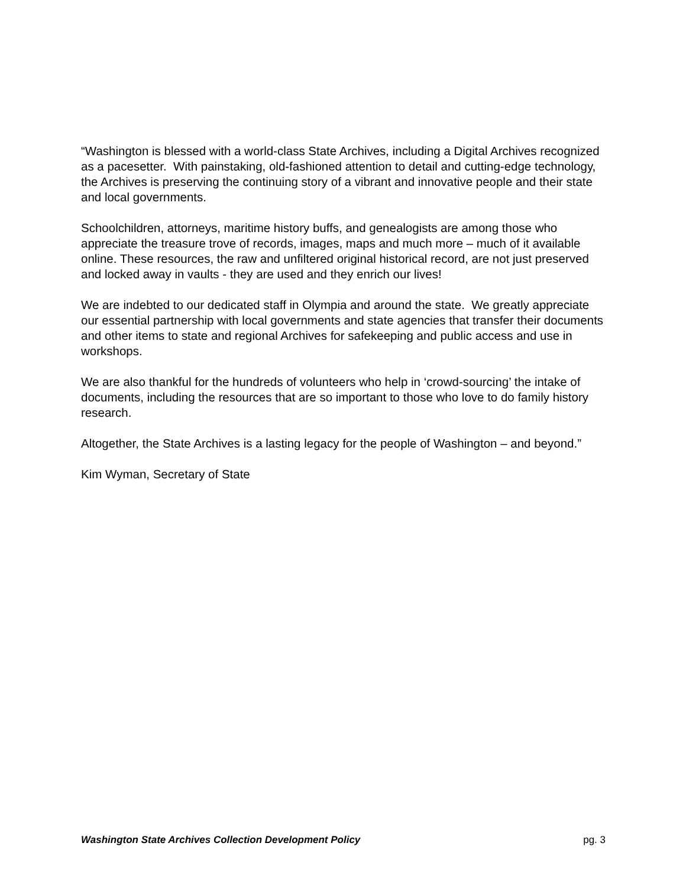“Washington is blessed with a world-class State Archives, including a Digital Archives recognized as a pacesetter. With painstaking, old-fashioned attention to detail and cutting-edge technology, the Archives is preserving the continuing story of a vibrant and innovative people and their state and local governments.
Schoolchildren, attorneys, maritime history buffs, and genealogists are among those who appreciate the treasure trove of records, images, maps and much more – much of it available online. These resources, the raw and unfiltered original historical record, are not just preserved and locked away in vaults - they are used and they enrich our lives!
We are indebted to our dedicated staff in Olympia and around the state. We greatly appreciate our essential partnership with local governments and state agencies that transfer their documents and other items to state and regional Archives for safekeeping and public access and use in workshops.
We are also thankful for the hundreds of volunteers who help in ‘crowd-sourcing’ the intake of documents, including the resources that are so important to those who love to do family history research.
Altogether, the State Archives is a lasting legacy for the people of Washington – and beyond.”
Kim Wyman, Secretary of State
Washington State Archives Collection Development Policy pg. 3